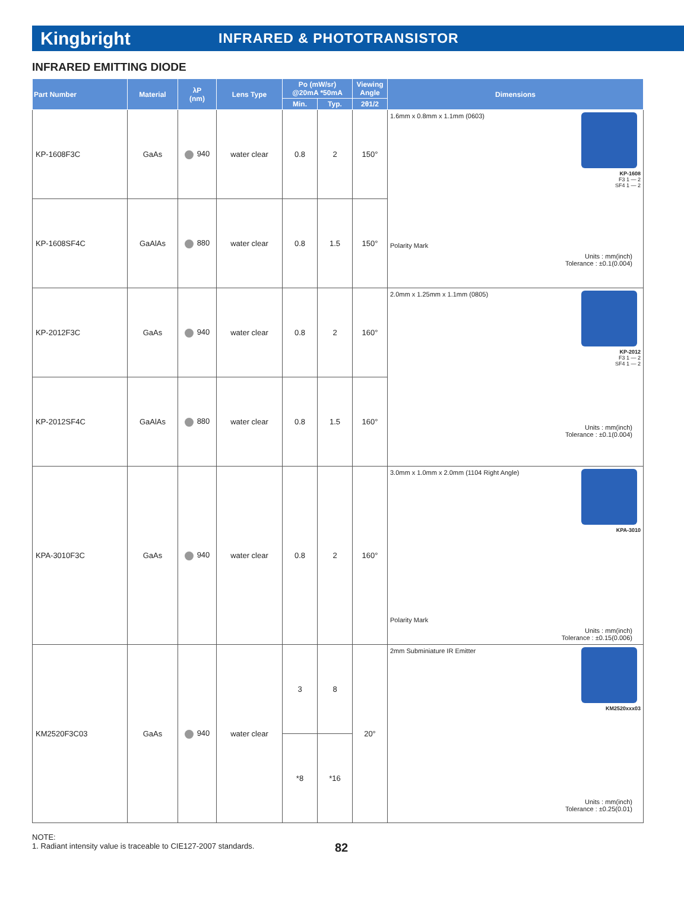Kingbright
INFRARED & PHOTOTRANSISTOR
INFRARED EMITTING DIODE
| Part Number | Material | λP (nm) | Lens Type | Po (mW/sr) @20mA *50mA | | Viewing Angle | Dimensions |
| --- | --- | --- | --- | --- | --- | --- | --- |
| | | | | Min. | Typ. | 2θ1/2 | |
| KP-1608F3C | GaAs | 940 | water clear | 0.8 | 2 | 150° | 1.6mm x 0.8mm x 1.1mm (0603) KP-1608 F3 1 — 2 SF4 1 — 2 Polarity Mark Units : mm(inch) Tolerance : ±0.1(0.004) |
| KP-1608SF4C | GaAlAs | 880 | water clear | 0.8 | 1.5 | 150° | |
| KP-2012F3C | GaAs | 940 | water clear | 0.8 | 2 | 160° | 2.0mm x 1.25mm x 1.1mm (0805) KP-2012 F3 1 — 2 SF4 1 — 2 Units : mm(inch) Tolerance : ±0.1(0.004) |
| KP-2012SF4C | GaAlAs | 880 | water clear | 0.8 | 1.5 | 160° | |
| KPA-3010F3C | GaAs | 940 | water clear | 0.8 | 2 | 160° | 3.0mm x 1.0mm x 2.0mm (1104 Right Angle) KPA-3010 Polarity Mark Units : mm(inch) Tolerance : ±0.15(0.006) |
| KM2520F3C03 | GaAs | 940 | water clear | 3 | 8 | 20° | 2mm Subminiature IR Emitter KM2520xxx03 Units : mm(inch) Tolerance : ±0.25(0.01) |
| | | | | *8 | *16 | | |
NOTE:
1. Radiant intensity value is traceable to CIE127-2007 standards.
82